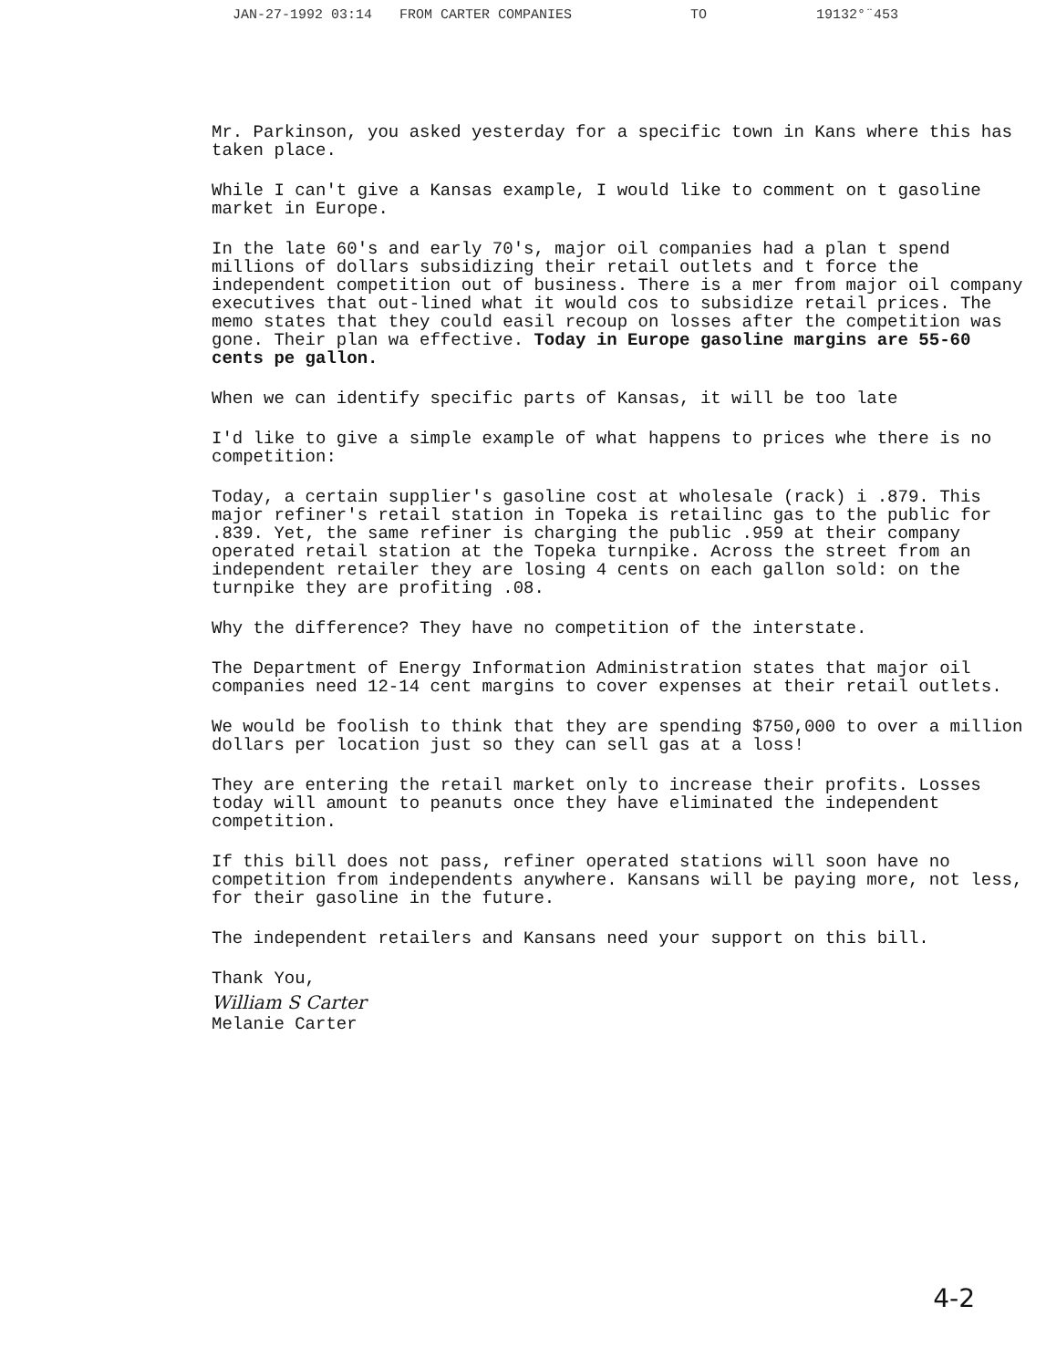JAN-27-1992 03:14 FROM CARTER COMPANIES TO 19132°¨453
Mr. Parkinson, you asked yesterday for a specific town in Kans where this has taken place.
While I can't give a Kansas example, I would like to comment on t gasoline market in Europe.
In the late 60's and early 70's, major oil companies had a plan t spend millions of dollars subsidizing their retail outlets and t force the independent competition out of business. There is a mer from major oil company executives that out-lined what it would cos to subsidize retail prices. The memo states that they could easil recoup on losses after the competition was gone. Their plan wa effective. Today in Europe gasoline margins are 55-60 cents pe gallon.
When we can identify specific parts of Kansas, it will be too late
I'd like to give a simple example of what happens to prices whe there is no competition:
Today, a certain supplier's gasoline cost at wholesale (rack) i .879. This major refiner's retail station in Topeka is retailinc gas to the public for .839. Yet, the same refiner is charging the public .959 at their company operated retail station at the Topeka turnpike. Across the street from an independent retailer they are losing 4 cents on each gallon sold: on the turnpike they are profiting .08.
Why the difference? They have no competition of the interstate.
The Department of Energy Information Administration states that major oil companies need 12-14 cent margins to cover expenses at their retail outlets.
We would be foolish to think that they are spending $750,000 to over a million dollars per location just so they can sell gas at a loss!
They are entering the retail market only to increase their profits. Losses today will amount to peanuts once they have eliminated the independent competition.
If this bill does not pass, refiner operated stations will soon have no competition from independents anywhere. Kansans will be paying more, not less, for their gasoline in the future.
The independent retailers and Kansans need your support on this bill.
Thank You,
William S Carter
Melanie Carter
4-2